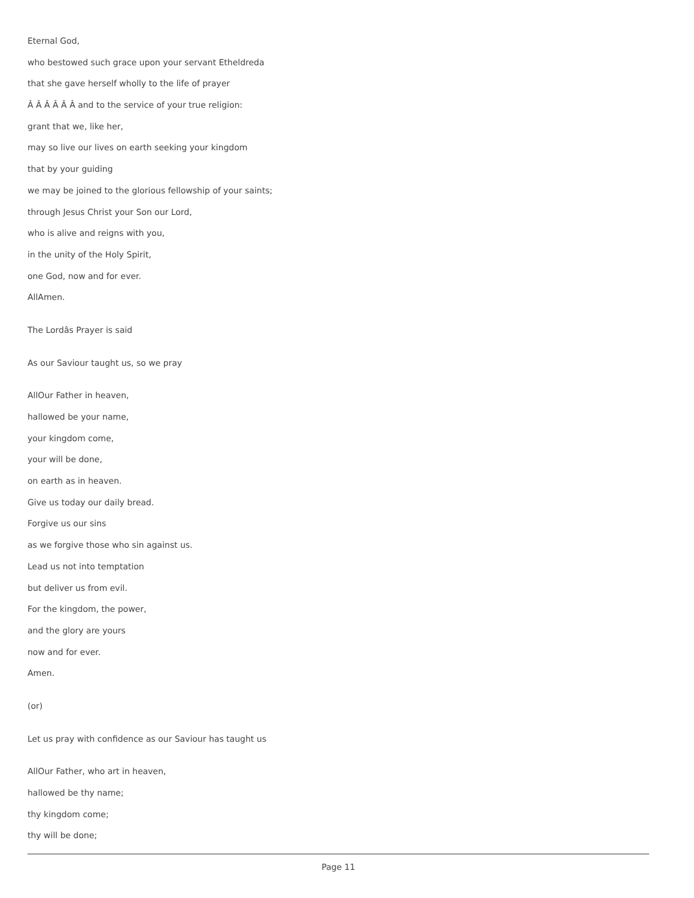Eternal God,
who bestowed such grace upon your servant Etheldreda
that she gave herself wholly to the life of prayer
Â Â Â Â Â Â and to the service of your true religion:
grant that we, like her,
may so live our lives on earth seeking your kingdom
that by your guiding
we may be joined to the glorious fellowship of your saints;
through Jesus Christ your Son our Lord,
who is alive and reigns with you,
in the unity of the Holy Spirit,
one God, now and for ever.
AllAmen.
The Lordâs Prayer is said
As our Saviour taught us, so we pray
AllOur Father in heaven,
hallowed be your name,
your kingdom come,
your will be done,
on earth as in heaven.
Give us today our daily bread.
Forgive us our sins
as we forgive those who sin against us.
Lead us not into temptation
but deliver us from evil.
For the kingdom, the power,
and the glory are yours
now and for ever.
Amen.
(or)
Let us pray with confidence as our Saviour has taught us
AllOur Father, who art in heaven,
hallowed be thy name;
thy kingdom come;
thy will be done;
Page 11